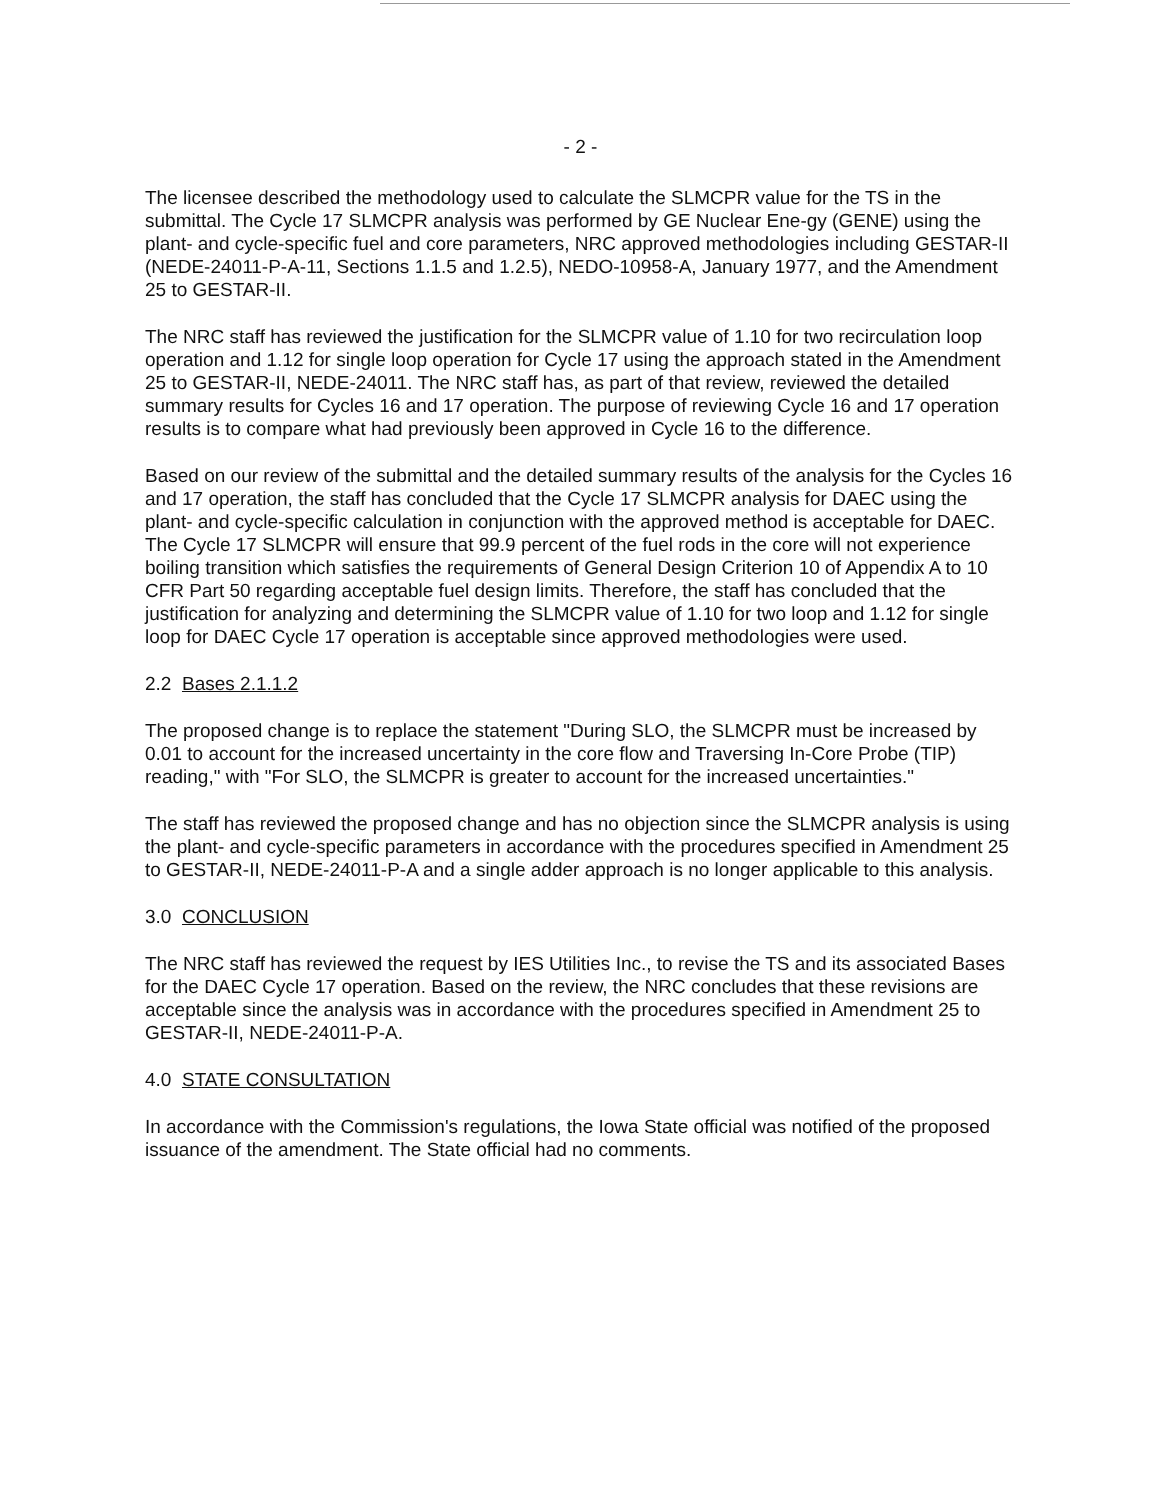- 2 -
The licensee described the methodology used to calculate the SLMCPR value for the TS in the submittal. The Cycle 17 SLMCPR analysis was performed by GE Nuclear Ene-gy (GENE) using the plant- and cycle-specific fuel and core parameters, NRC approved methodologies including GESTAR-II (NEDE-24011-P-A-11, Sections 1.1.5 and 1.2.5), NEDO-10958-A, January 1977, and the Amendment 25 to GESTAR-II.
The NRC staff has reviewed the justification for the SLMCPR value of 1.10 for two recirculation loop operation and 1.12 for single loop operation for Cycle 17 using the approach stated in the Amendment 25 to GESTAR-II, NEDE-24011. The NRC staff has, as part of that review, reviewed the detailed summary results for Cycles 16 and 17 operation. The purpose of reviewing Cycle 16 and 17 operation results is to compare what had previously been approved in Cycle 16 to the difference.
Based on our review of the submittal and the detailed summary results of the analysis for the Cycles 16 and 17 operation, the staff has concluded that the Cycle 17 SLMCPR analysis for DAEC using the plant- and cycle-specific calculation in conjunction with the approved method is acceptable for DAEC. The Cycle 17 SLMCPR will ensure that 99.9 percent of the fuel rods in the core will not experience boiling transition which satisfies the requirements of General Design Criterion 10 of Appendix A to 10 CFR Part 50 regarding acceptable fuel design limits. Therefore, the staff has concluded that the justification for analyzing and determining the SLMCPR value of 1.10 for two loop and 1.12 for single loop for DAEC Cycle 17 operation is acceptable since approved methodologies were used.
2.2 Bases 2.1.1.2
The proposed change is to replace the statement "During SLO, the SLMCPR must be increased by 0.01 to account for the increased uncertainty in the core flow and Traversing In-Core Probe (TIP) reading," with "For SLO, the SLMCPR is greater to account for the increased uncertainties."
The staff has reviewed the proposed change and has no objection since the SLMCPR analysis is using the plant- and cycle-specific parameters in accordance with the procedures specified in Amendment 25 to GESTAR-II, NEDE-24011-P-A and a single adder approach is no longer applicable to this analysis.
3.0 CONCLUSION
The NRC staff has reviewed the request by IES Utilities Inc., to revise the TS and its associated Bases for the DAEC Cycle 17 operation. Based on the review, the NRC concludes that these revisions are acceptable since the analysis was in accordance with the procedures specified in Amendment 25 to GESTAR-II, NEDE-24011-P-A.
4.0 STATE CONSULTATION
In accordance with the Commission's regulations, the Iowa State official was notified of the proposed issuance of the amendment. The State official had no comments.